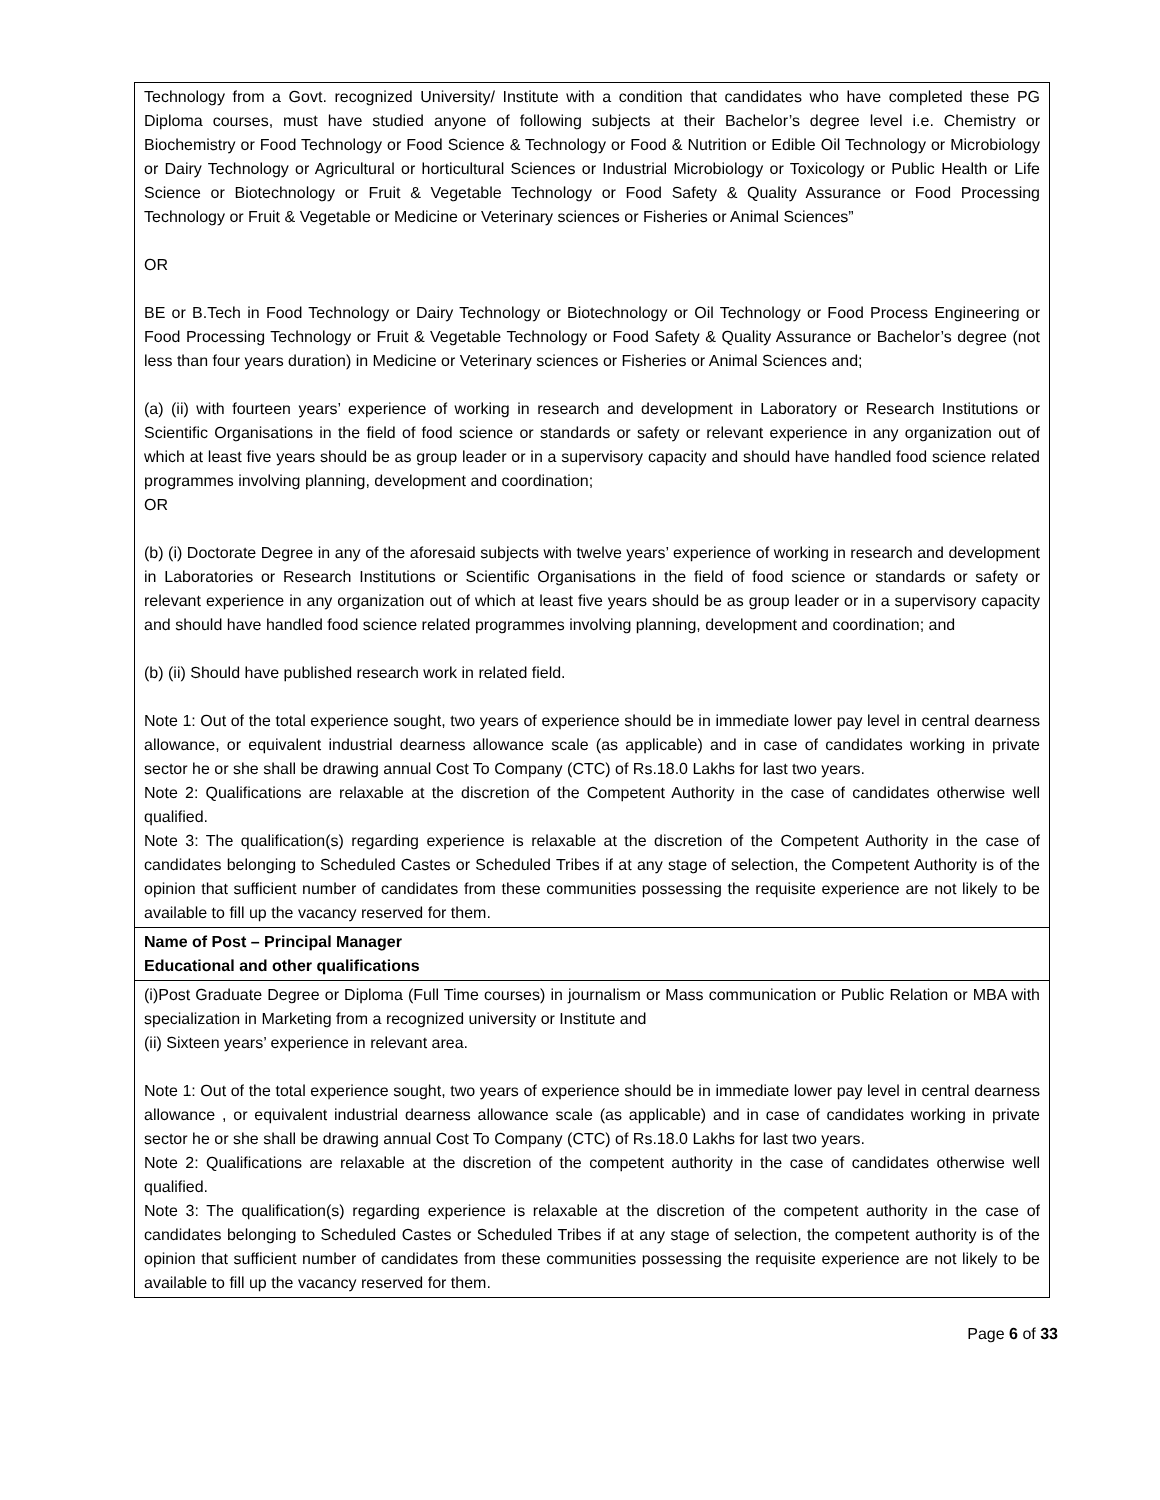| Technology from a Govt. recognized University/ Institute with a condition that candidates who have completed these PG Diploma courses, must have studied anyone of following subjects at their Bachelor’s degree level i.e. Chemistry or Biochemistry or Food Technology or Food Science & Technology or Food & Nutrition or Edible Oil Technology or Microbiology or Dairy Technology or Agricultural or horticultural Sciences or Industrial Microbiology or Toxicology or Public Health or Life Science or Biotechnology or Fruit & Vegetable Technology or Food Safety & Quality Assurance or Food Processing Technology or Fruit & Vegetable or Medicine or Veterinary sciences or Fisheries or Animal Sciences” OR BE or B.Tech in Food Technology or Dairy Technology or Biotechnology or Oil Technology or Food Process Engineering or Food Processing Technology or Fruit & Vegetable Technology or Food Safety & Quality Assurance or Bachelor’s degree (not less than four years duration) in Medicine or Veterinary sciences or Fisheries or Animal Sciences and; (a) (ii) with fourteen years’ experience of working in research and development in Laboratory or Research Institutions or Scientific Organisations in the field of food science or standards or safety or relevant experience in any organization out of which at least five years should be as group leader or in a supervisory capacity and should have handled food science related programmes involving planning, development and coordination; OR (b) (i) Doctorate Degree in any of the aforesaid subjects with twelve years’ experience of working in research and development in Laboratories or Research Institutions or Scientific Organisations in the field of food science or standards or safety or relevant experience in any organization out of which at least five years should be as group leader or in a supervisory capacity and should have handled food science related programmes involving planning, development and coordination; and (b) (ii) Should have published research work in related field. Note 1: Out of the total experience sought, two years of experience should be in immediate lower pay level in central dearness allowance, or equivalent industrial dearness allowance scale (as applicable) and in case of candidates working in private sector he or she shall be drawing annual Cost To Company (CTC) of Rs.18.0 Lakhs for last two years. Note 2: Qualifications are relaxable at the discretion of the Competent Authority in the case of candidates otherwise well qualified. Note 3: The qualification(s) regarding experience is relaxable at the discretion of the Competent Authority in the case of candidates belonging to Scheduled Castes or Scheduled Tribes if at any stage of selection, the Competent Authority is of the opinion that sufficient number of candidates from these communities possessing the requisite experience are not likely to be available to fill up the vacancy reserved for them. |
| Name of Post – Principal Manager Educational and other qualifications |
| (i)Post Graduate Degree or Diploma (Full Time courses) in journalism or Mass communication or Public Relation or MBA with specialization in Marketing from a recognized university or Institute and (ii) Sixteen years’ experience in relevant area. Note 1: Out of the total experience sought, two years of experience should be in immediate lower pay level in central dearness allowance , or equivalent industrial dearness allowance scale (as applicable) and in case of candidates working in private sector he or she shall be drawing annual Cost To Company (CTC) of Rs.18.0 Lakhs for last two years. Note 2: Qualifications are relaxable at the discretion of the competent authority in the case of candidates otherwise well qualified. Note 3: The qualification(s) regarding experience is relaxable at the discretion of the competent authority in the case of candidates belonging to Scheduled Castes or Scheduled Tribes if at any stage of selection, the competent authority is of the opinion that sufficient number of candidates from these communities possessing the requisite experience are not likely to be available to fill up the vacancy reserved for them. |
Page 6 of 33